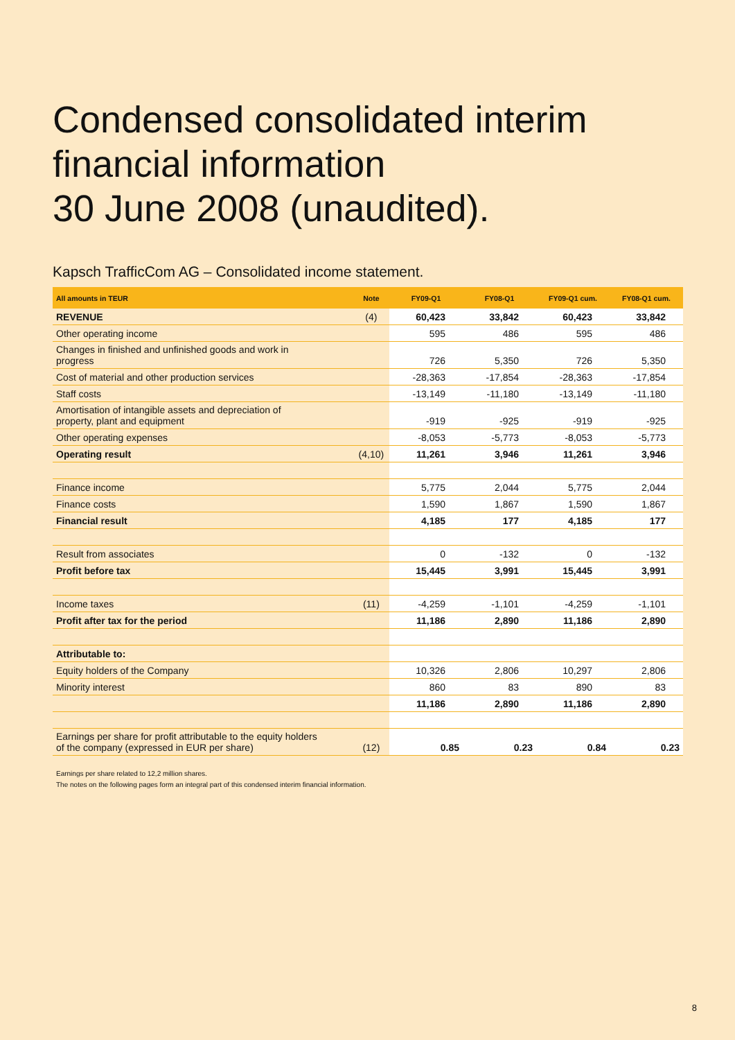Condensed consolidated interim financial information
30 June 2008 (unaudited).
Kapsch TrafficCom AG – Consolidated income statement.
| All amounts in TEUR | Note | FY09-Q1 | FY08-Q1 | FY09-Q1 cum. | FY08-Q1 cum. |
| --- | --- | --- | --- | --- | --- |
| REVENUE | (4) | 60,423 | 33,842 | 60,423 | 33,842 |
| Other operating income | | 595 | 486 | 595 | 486 |
| Changes in finished and unfinished goods and work in progress | | 726 | 5,350 | 726 | 5,350 |
| Cost of material and other production services | | -28,363 | -17,854 | -28,363 | -17,854 |
| Staff costs | | -13,149 | -11,180 | -13,149 | -11,180 |
| Amortisation of intangible assets and depreciation of property, plant and equipment | | -919 | -925 | -919 | -925 |
| Other operating expenses | | -8,053 | -5,773 | -8,053 | -5,773 |
| Operating result | (4,10) | 11,261 | 3,946 | 11,261 | 3,946 |
| Finance income | | 5,775 | 2,044 | 5,775 | 2,044 |
| Finance costs | | 1,590 | 1,867 | 1,590 | 1,867 |
| Financial result | | 4,185 | 177 | 4,185 | 177 |
| Result from associates | | 0 | -132 | 0 | -132 |
| Profit before tax | | 15,445 | 3,991 | 15,445 | 3,991 |
| Income taxes | (11) | -4,259 | -1,101 | -4,259 | -1,101 |
| Profit after tax for the period | | 11,186 | 2,890 | 11,186 | 2,890 |
| Attributable to: | | | | | |
| Equity holders of the Company | | 10,326 | 2,806 | 10,297 | 2,806 |
| Minority interest | | 860 | 83 | 890 | 83 |
| | | 11,186 | 2,890 | 11,186 | 2,890 |
| Earnings per share for profit attributable to the equity holders of the company (expressed in EUR per share) | (12) | 0.85 | 0.23 | 0.84 | 0.23 |
Earnings per share related to 12,2 million shares.
The notes on the following pages form an integral part of this condensed interim financial information.
8